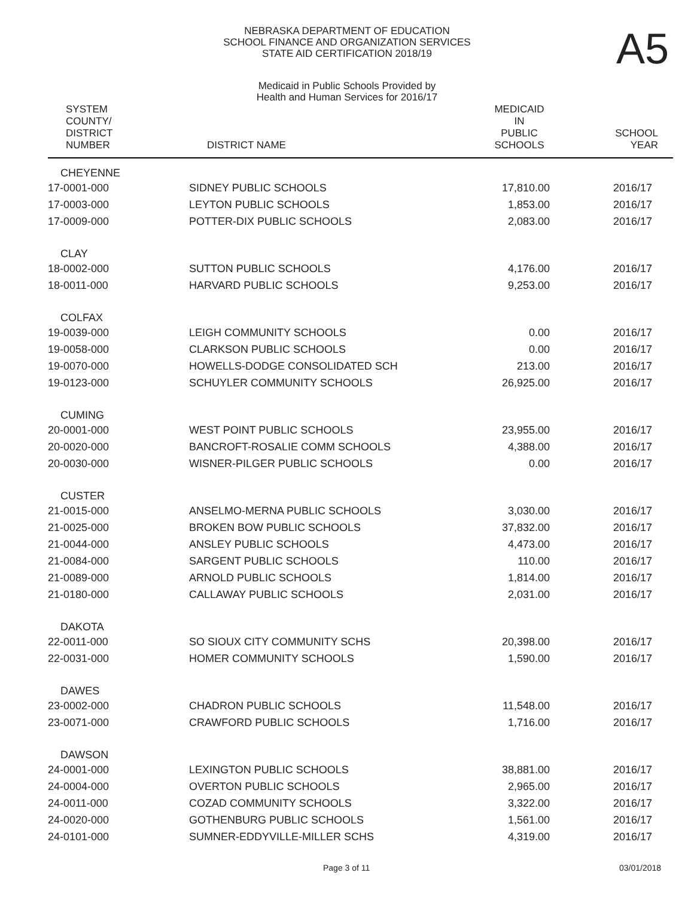NEBRASKA DEPARTMENT OF EDUCATION
SCHOOL FINANCE AND ORGANIZATION SERVICES
STATE AID CERTIFICATION 2018/19
A5
Medicaid in Public Schools Provided by
Health and Human Services for 2016/17
| SYSTEM COUNTY/ DISTRICT NUMBER | DISTRICT NAME | MEDICAID IN PUBLIC SCHOOLS | SCHOOL YEAR |
| --- | --- | --- | --- |
| CHEYENNE | | | |
| 17-0001-000 | SIDNEY PUBLIC SCHOOLS | 17,810.00 | 2016/17 |
| 17-0003-000 | LEYTON PUBLIC SCHOOLS | 1,853.00 | 2016/17 |
| 17-0009-000 | POTTER-DIX PUBLIC SCHOOLS | 2,083.00 | 2016/17 |
| CLAY | | | |
| 18-0002-000 | SUTTON PUBLIC SCHOOLS | 4,176.00 | 2016/17 |
| 18-0011-000 | HARVARD PUBLIC SCHOOLS | 9,253.00 | 2016/17 |
| COLFAX | | | |
| 19-0039-000 | LEIGH COMMUNITY SCHOOLS | 0.00 | 2016/17 |
| 19-0058-000 | CLARKSON PUBLIC SCHOOLS | 0.00 | 2016/17 |
| 19-0070-000 | HOWELLS-DODGE CONSOLIDATED SCH | 213.00 | 2016/17 |
| 19-0123-000 | SCHUYLER COMMUNITY SCHOOLS | 26,925.00 | 2016/17 |
| CUMING | | | |
| 20-0001-000 | WEST POINT PUBLIC SCHOOLS | 23,955.00 | 2016/17 |
| 20-0020-000 | BANCROFT-ROSALIE COMM SCHOOLS | 4,388.00 | 2016/17 |
| 20-0030-000 | WISNER-PILGER PUBLIC SCHOOLS | 0.00 | 2016/17 |
| CUSTER | | | |
| 21-0015-000 | ANSELMO-MERNA PUBLIC SCHOOLS | 3,030.00 | 2016/17 |
| 21-0025-000 | BROKEN BOW PUBLIC SCHOOLS | 37,832.00 | 2016/17 |
| 21-0044-000 | ANSLEY PUBLIC SCHOOLS | 4,473.00 | 2016/17 |
| 21-0084-000 | SARGENT PUBLIC SCHOOLS | 110.00 | 2016/17 |
| 21-0089-000 | ARNOLD PUBLIC SCHOOLS | 1,814.00 | 2016/17 |
| 21-0180-000 | CALLAWAY PUBLIC SCHOOLS | 2,031.00 | 2016/17 |
| DAKOTA | | | |
| 22-0011-000 | SO SIOUX CITY COMMUNITY SCHS | 20,398.00 | 2016/17 |
| 22-0031-000 | HOMER COMMUNITY SCHOOLS | 1,590.00 | 2016/17 |
| DAWES | | | |
| 23-0002-000 | CHADRON PUBLIC SCHOOLS | 11,548.00 | 2016/17 |
| 23-0071-000 | CRAWFORD PUBLIC SCHOOLS | 1,716.00 | 2016/17 |
| DAWSON | | | |
| 24-0001-000 | LEXINGTON PUBLIC SCHOOLS | 38,881.00 | 2016/17 |
| 24-0004-000 | OVERTON PUBLIC SCHOOLS | 2,965.00 | 2016/17 |
| 24-0011-000 | COZAD COMMUNITY SCHOOLS | 3,322.00 | 2016/17 |
| 24-0020-000 | GOTHENBURG PUBLIC SCHOOLS | 1,561.00 | 2016/17 |
| 24-0101-000 | SUMNER-EDDYVILLE-MILLER SCHS | 4,319.00 | 2016/17 |
Page 3 of 11 03/01/2018